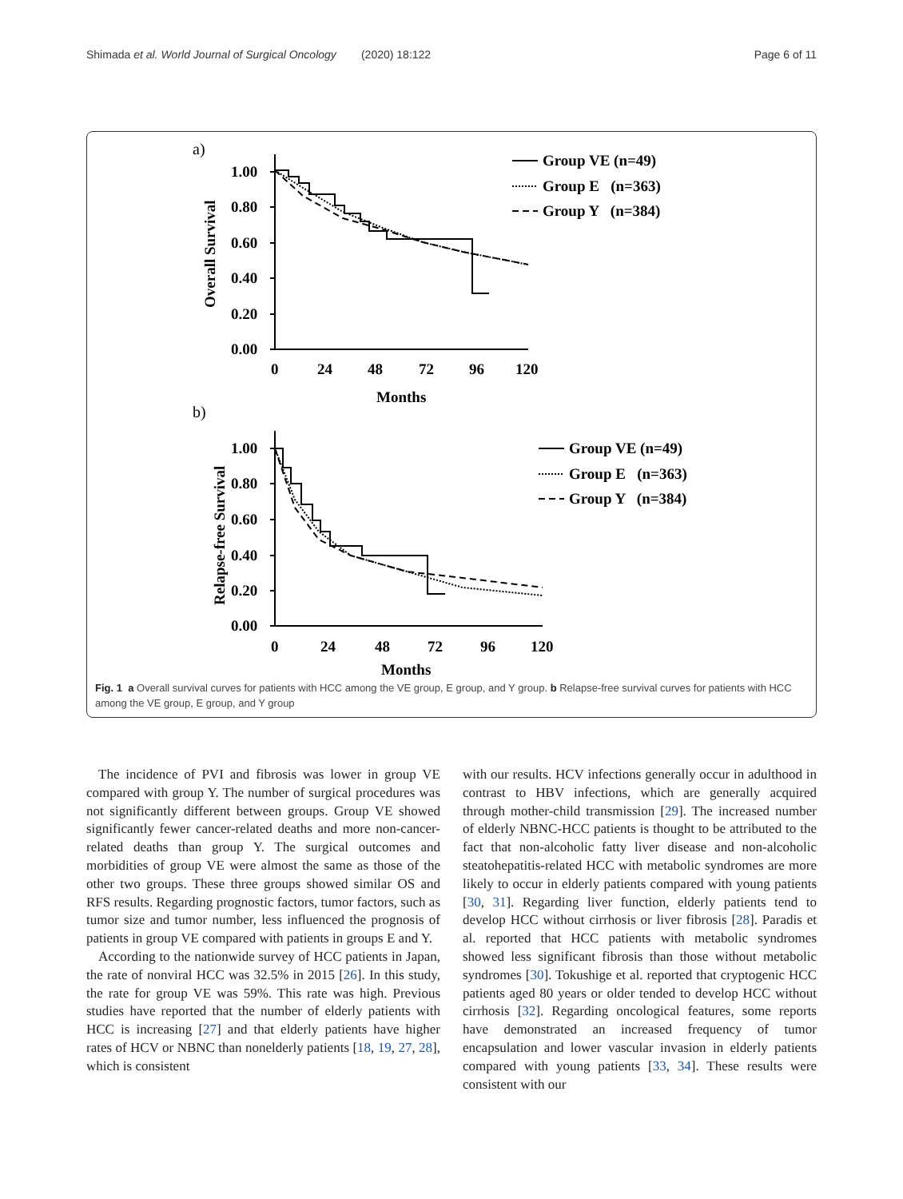Shimada et al. World Journal of Surgical Oncology (2020) 18:122 Page 6 of 11
a)
Overall Survival
1.00
0.80
0.60
0.40
0.20
0.00
0
24
48
72
96
120
Months
Group VE (n=49)
Group E (n=363)
Group Y (n=384)
b)
Relapse-free Survival
1.00
0.80
0.60
0.40
0.20
0.00
0
24
48
72
96
120
Months
Group VE (n=49)
Group E (n=363)
Group Y (n=384)
Fig. 1 a Overall survival curves for patients with HCC among the VE group, E group, and Y group. b Relapse-free survival curves for patients with HCC among the VE group, E group, and Y group
The incidence of PVI and fibrosis was lower in group VE compared with group Y. The number of surgical procedures was not significantly different between groups. Group VE showed significantly fewer cancer-related deaths and more non-cancer-related deaths than group Y. The surgical outcomes and morbidities of group VE were almost the same as those of the other two groups. These three groups showed similar OS and RFS results. Regarding prognostic factors, tumor factors, such as tumor size and tumor number, less influenced the prognosis of patients in group VE compared with patients in groups E and Y.
According to the nationwide survey of HCC patients in Japan, the rate of nonviral HCC was 32.5% in 2015 [26]. In this study, the rate for group VE was 59%. This rate was high. Previous studies have reported that the number of elderly patients with HCC is increasing [27] and that elderly patients have higher rates of HCV or NBNC than nonelderly patients [18, 19, 27, 28], which is consistent
with our results. HCV infections generally occur in adulthood in contrast to HBV infections, which are generally acquired through mother-child transmission [29]. The increased number of elderly NBNC-HCC patients is thought to be attributed to the fact that non-alcoholic fatty liver disease and non-alcoholic steatohepatitis-related HCC with metabolic syndromes are more likely to occur in elderly patients compared with young patients [30, 31]. Regarding liver function, elderly patients tend to develop HCC without cirrhosis or liver fibrosis [28]. Paradis et al. reported that HCC patients with metabolic syndromes showed less significant fibrosis than those without metabolic syndromes [30]. Tokushige et al. reported that cryptogenic HCC patients aged 80 years or older tended to develop HCC without cirrhosis [32]. Regarding oncological features, some reports have demonstrated an increased frequency of tumor encapsulation and lower vascular invasion in elderly patients compared with young patients [33, 34]. These results were consistent with our